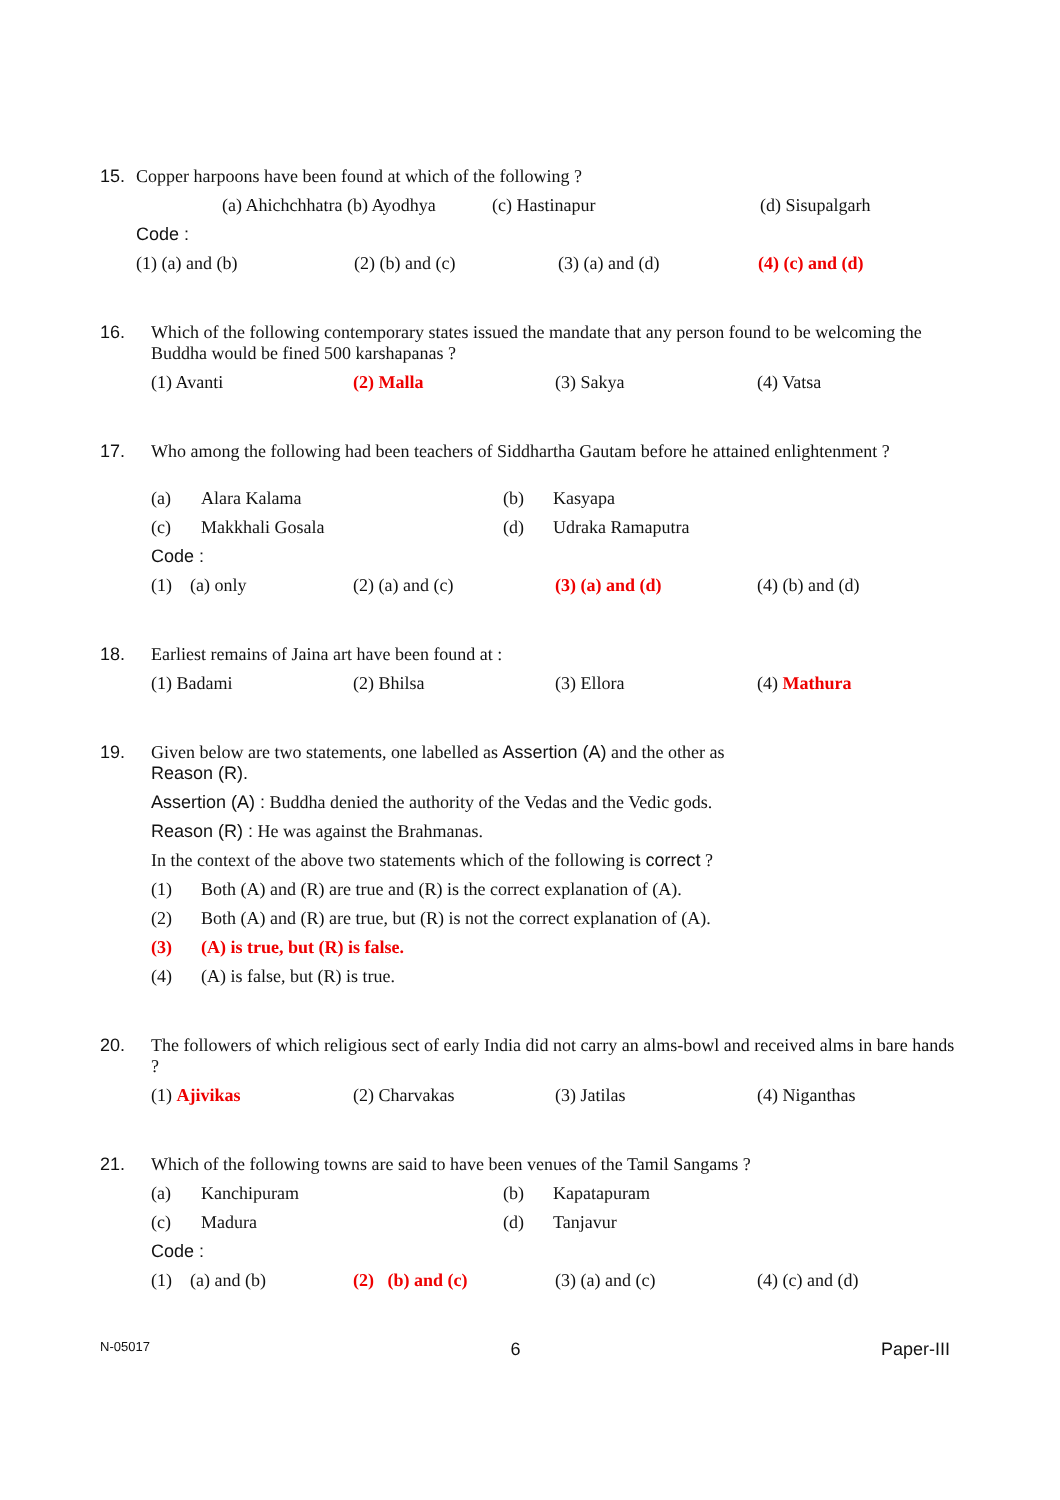15. Copper harpoons have been found at which of the following ?
(a) Ahichchhatra (b) Ayodhya (c) Hastinapur (d) Sisupalgarh
Code :
(1) (a) and (b) (2) (b) and (c) (3) (a) and (d) (4) (c) and (d)
16. Which of the following contemporary states issued the mandate that any person found to be welcoming the Buddha would be fined 500 karshapanas ?
(1) Avanti (2) Malla (3) Sakya (4) Vatsa
17. Who among the following had been teachers of Siddhartha Gautam before he attained enlightenment ?
(a) Alara Kalama (b) Kasyapa
(c) Makkhali Gosala (d) Udraka Ramaputra
Code :
(1) (a) only (2) (a) and (c) (3) (a) and (d) (4) (b) and (d)
18. Earliest remains of Jaina art have been found at :
(1) Badami (2) Bhilsa (3) Ellora (4) Mathura
19. Given below are two statements, one labelled as Assertion (A) and the other as
Reason (R).
Assertion (A) : Buddha denied the authority of the Vedas and the Vedic gods.
Reason (R) : He was against the Brahmanas.
In the context of the above two statements which of the following is correct ?
(1) Both (A) and (R) are true and (R) is the correct explanation of (A).
(2) Both (A) and (R) are true, but (R) is not the correct explanation of (A).
(3) (A) is true, but (R) is false.
(4) (A) is false, but (R) is true.
20. The followers of which religious sect of early India did not carry an alms-bowl and received alms in bare hands ?
(1) Ajivikas (2) Charvakas (3) Jatilas (4) Niganthas
21. Which of the following towns are said to have been venues of the Tamil Sangams ?
(a) Kanchipuram (b) Kapatapuram
(c) Madura (d) Tanjavur
Code :
(1) (a) and (b) (2) (b) and (c) (3) (a) and (c) (4) (c) and (d)
N-05017 6 Paper-III